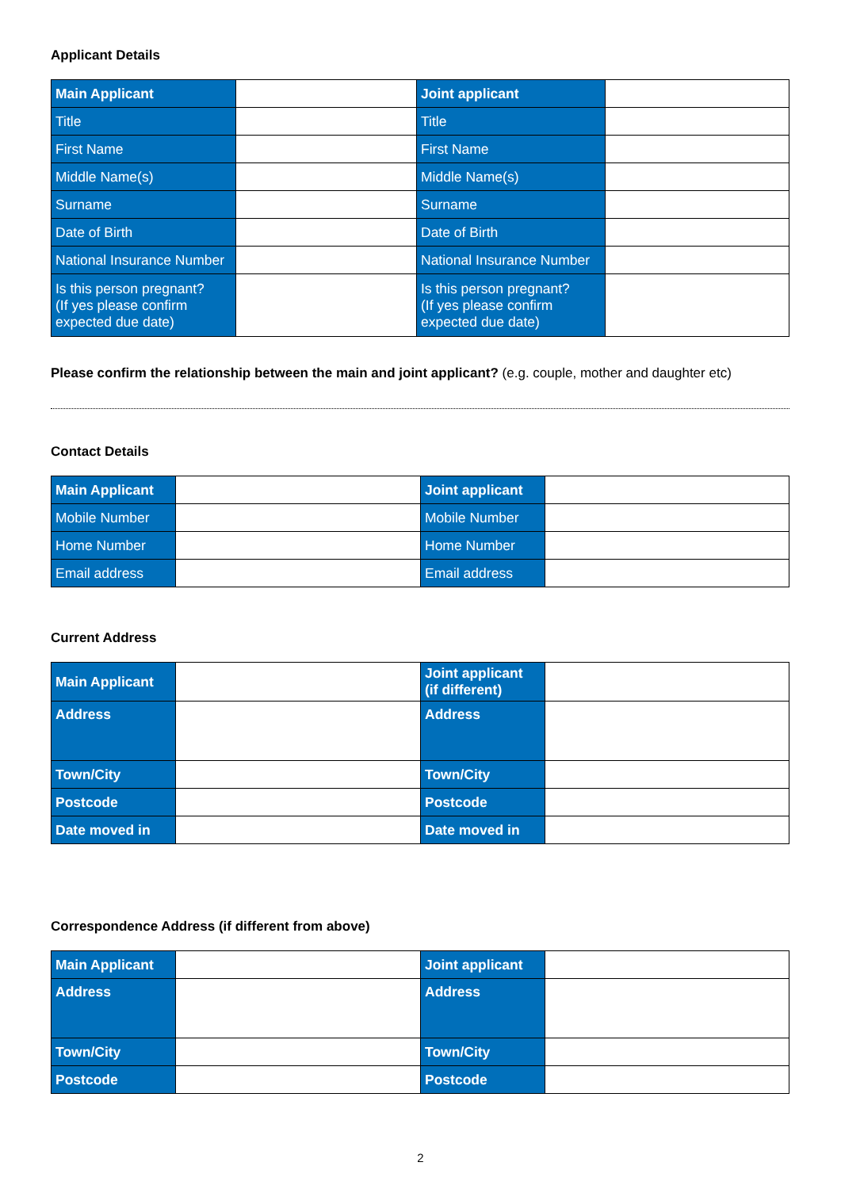Applicant Details
| Main Applicant | | Joint applicant | |
| Title | | Title | |
| First Name | | First Name | |
| Middle Name(s) | | Middle Name(s) | |
| Surname | | Surname | |
| Date of Birth | | Date of Birth | |
| National Insurance Number | | National Insurance Number | |
| Is this person pregnant? (If yes please confirm expected due date) | | Is this person pregnant? (If yes please confirm expected due date) | |
Please confirm the relationship between the main and joint applicant? (e.g. couple, mother and daughter etc)
Contact Details
| Main Applicant | | Joint applicant | |
| Mobile Number | | Mobile Number | |
| Home Number | | Home Number | |
| Email address | | Email address | |
Current Address
| Main Applicant | | Joint applicant (if different) | |
| Address | | Address | |
| Town/City | | Town/City | |
| Postcode | | Postcode | |
| Date moved in | | Date moved in | |
Correspondence Address (if different from above)
| Main Applicant | | Joint applicant | |
| Address | | Address | |
| Town/City | | Town/City | |
| Postcode | | Postcode | |
2